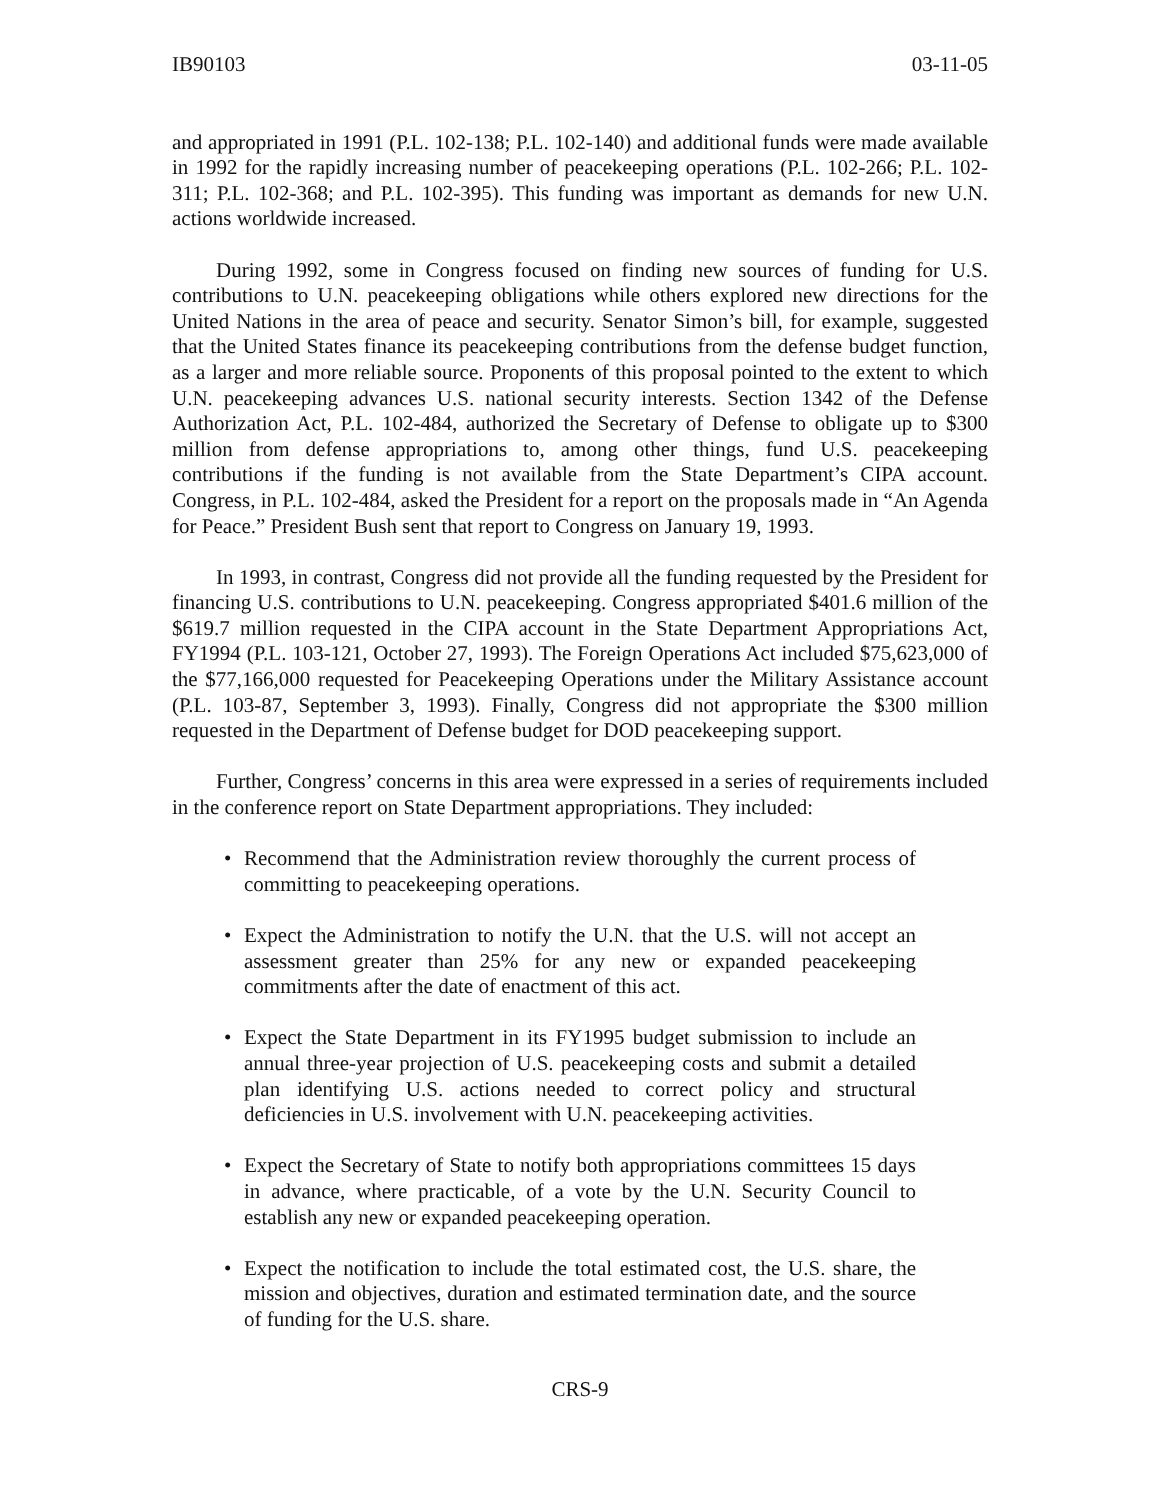IB90103 03-11-05
and appropriated in 1991 (P.L. 102-138; P.L. 102-140) and additional funds were made available in 1992 for the rapidly increasing number of peacekeeping operations (P.L. 102-266; P.L. 102-311; P.L. 102-368; and P.L. 102-395). This funding was important as demands for new U.N. actions worldwide increased.
During 1992, some in Congress focused on finding new sources of funding for U.S. contributions to U.N. peacekeeping obligations while others explored new directions for the United Nations in the area of peace and security. Senator Simon’s bill, for example, suggested that the United States finance its peacekeeping contributions from the defense budget function, as a larger and more reliable source. Proponents of this proposal pointed to the extent to which U.N. peacekeeping advances U.S. national security interests. Section 1342 of the Defense Authorization Act, P.L. 102-484, authorized the Secretary of Defense to obligate up to $300 million from defense appropriations to, among other things, fund U.S. peacekeeping contributions if the funding is not available from the State Department’s CIPA account. Congress, in P.L. 102-484, asked the President for a report on the proposals made in “An Agenda for Peace.” President Bush sent that report to Congress on January 19, 1993.
In 1993, in contrast, Congress did not provide all the funding requested by the President for financing U.S. contributions to U.N. peacekeeping. Congress appropriated $401.6 million of the $619.7 million requested in the CIPA account in the State Department Appropriations Act, FY1994 (P.L. 103-121, October 27, 1993). The Foreign Operations Act included $75,623,000 of the $77,166,000 requested for Peacekeeping Operations under the Military Assistance account (P.L. 103-87, September 3, 1993). Finally, Congress did not appropriate the $300 million requested in the Department of Defense budget for DOD peacekeeping support.
Further, Congress’ concerns in this area were expressed in a series of requirements included in the conference report on State Department appropriations. They included:
• Recommend that the Administration review thoroughly the current process of committing to peacekeeping operations.
• Expect the Administration to notify the U.N. that the U.S. will not accept an assessment greater than 25% for any new or expanded peacekeeping commitments after the date of enactment of this act.
• Expect the State Department in its FY1995 budget submission to include an annual three-year projection of U.S. peacekeeping costs and submit a detailed plan identifying U.S. actions needed to correct policy and structural deficiencies in U.S. involvement with U.N. peacekeeping activities.
• Expect the Secretary of State to notify both appropriations committees 15 days in advance, where practicable, of a vote by the U.N. Security Council to establish any new or expanded peacekeeping operation.
• Expect the notification to include the total estimated cost, the U.S. share, the mission and objectives, duration and estimated termination date, and the source of funding for the U.S. share.
CRS-9